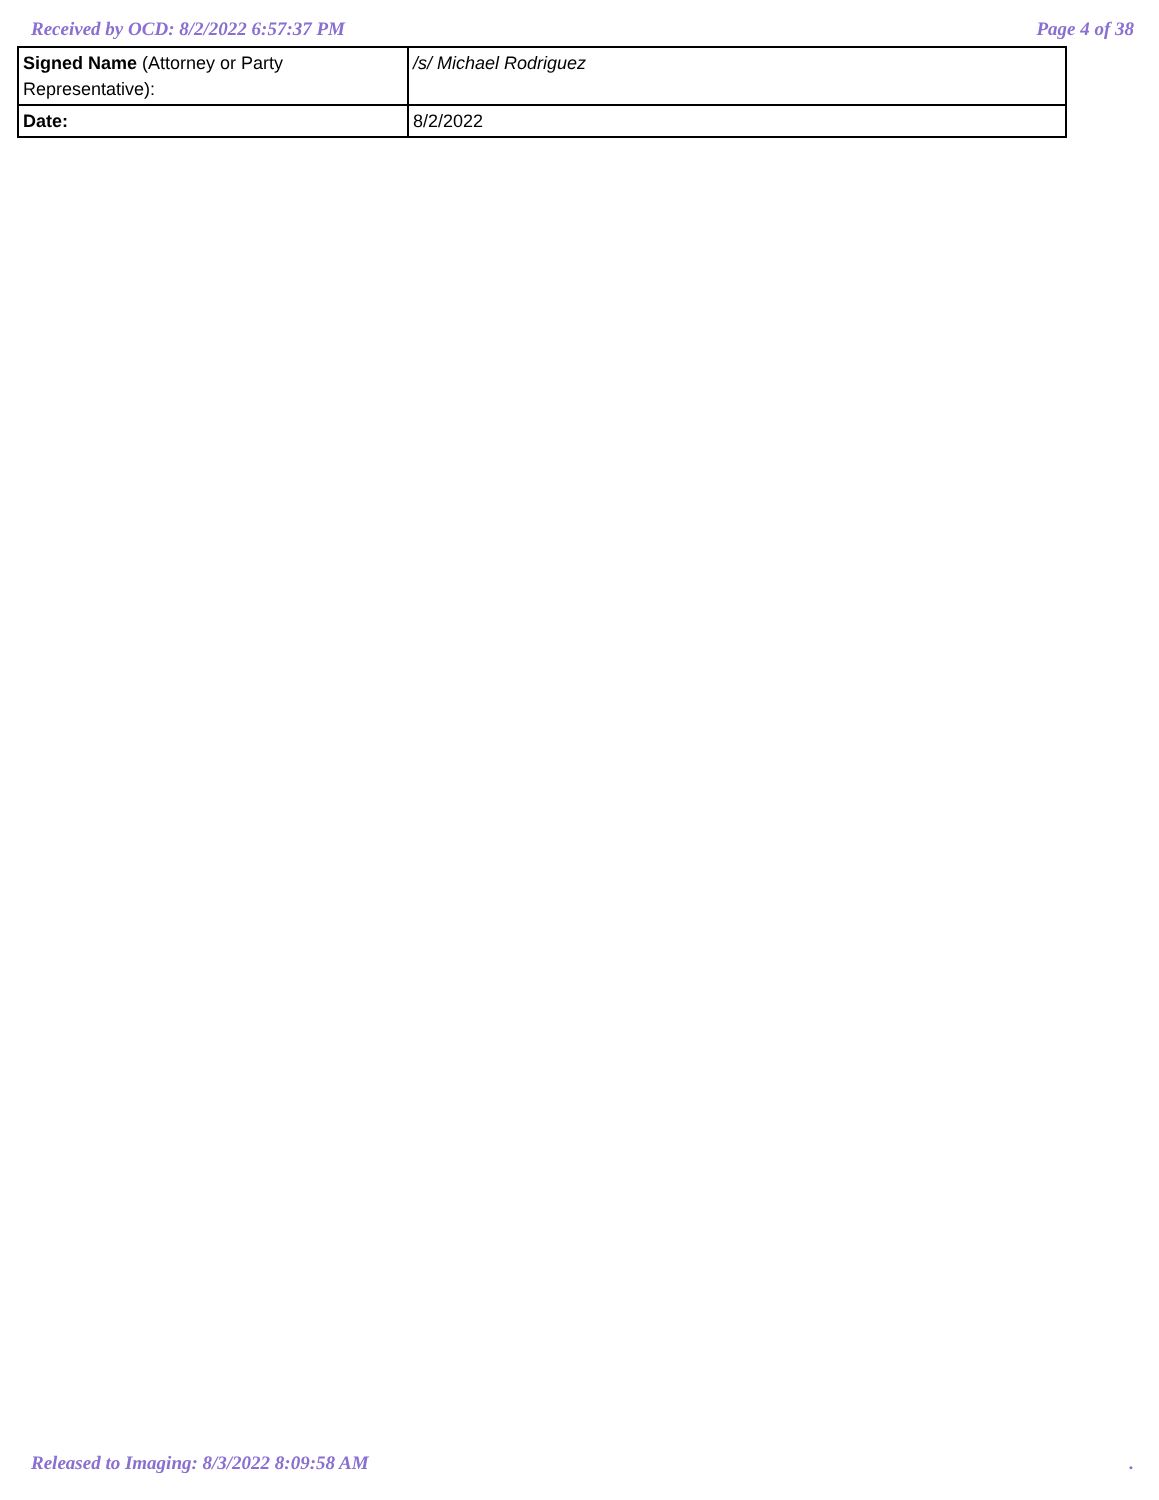Received by OCD: 8/2/2022 6:57:37 PM Page 4 of 38
| Signed Name (Attorney or Party Representative): | /s/ Michael Rodriguez |
| Date: | 8/2/2022 |
Released to Imaging: 8/3/2022 8:09:58 AM.